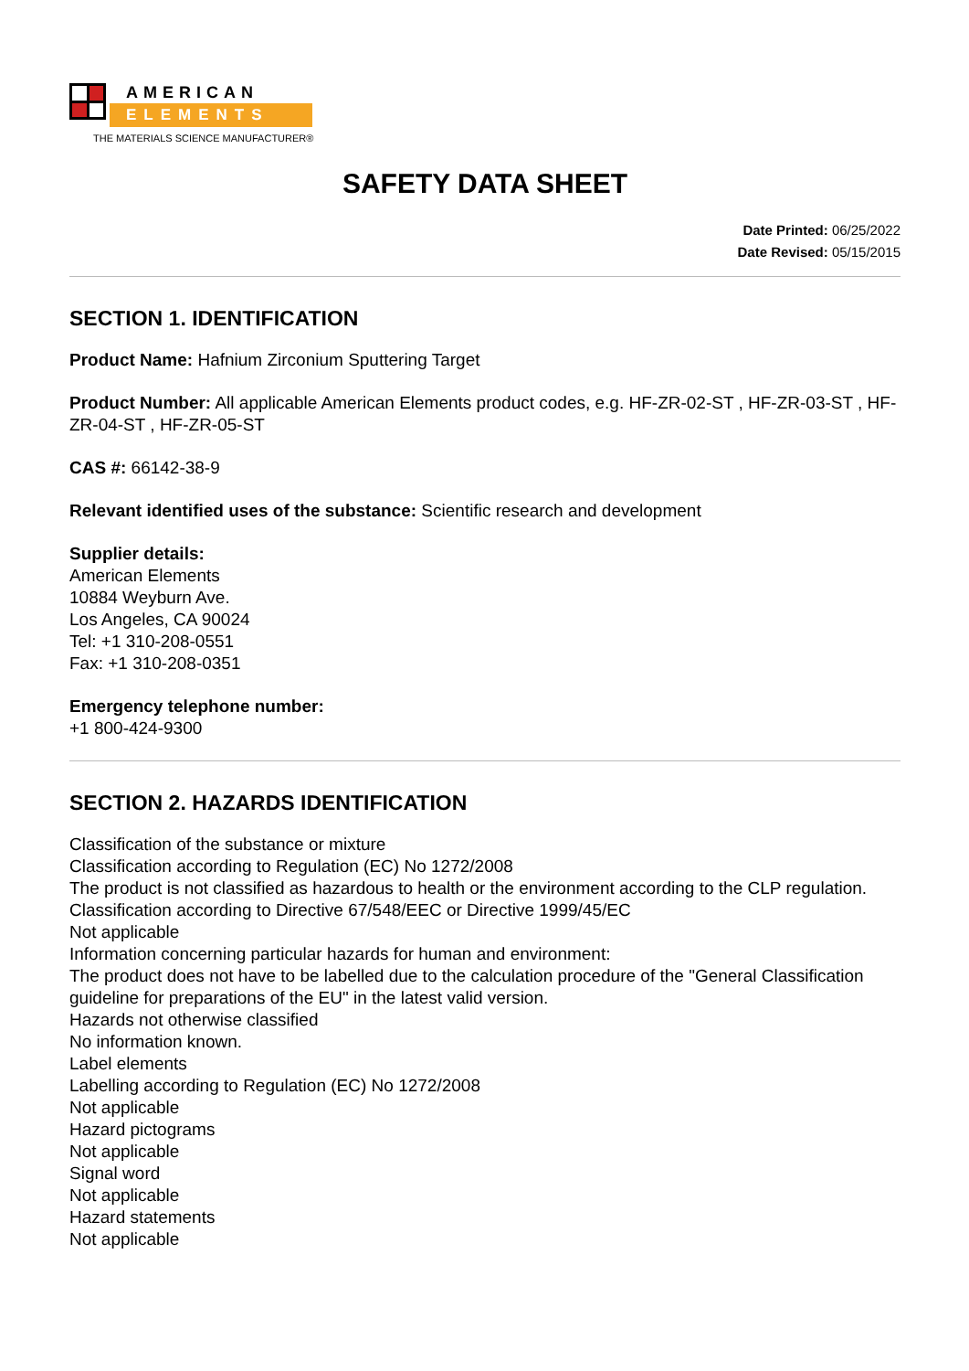AMERICAN
ELEMENTS
THE MATERIALS SCIENCE MANUFACTURER®
SAFETY DATA SHEET
Date Printed: 06/25/2022
Date Revised: 05/15/2015
SECTION 1. IDENTIFICATION
Product Name: Hafnium Zirconium Sputtering Target
Product Number: All applicable American Elements product codes, e.g. HF-ZR-02-ST , HF-ZR-03-ST , HF-ZR-04-ST , HF-ZR-05-ST
CAS #: 66142-38-9
Relevant identified uses of the substance: Scientific research and development
Supplier details:
American Elements
10884 Weyburn Ave.
Los Angeles, CA 90024
Tel: +1 310-208-0551
Fax: +1 310-208-0351
Emergency telephone number:
+1 800-424-9300
SECTION 2. HAZARDS IDENTIFICATION
Classification of the substance or mixture
Classification according to Regulation (EC) No 1272/2008
The product is not classified as hazardous to health or the environment according to the CLP regulation.
Classification according to Directive 67/548/EEC or Directive 1999/45/EC
Not applicable
Information concerning particular hazards for human and environment:
The product does not have to be labelled due to the calculation procedure of the "General Classification guideline for preparations of the EU" in the latest valid version.
Hazards not otherwise classified
No information known.
Label elements
Labelling according to Regulation (EC) No 1272/2008
Not applicable
Hazard pictograms
Not applicable
Signal word
Not applicable
Hazard statements
Not applicable